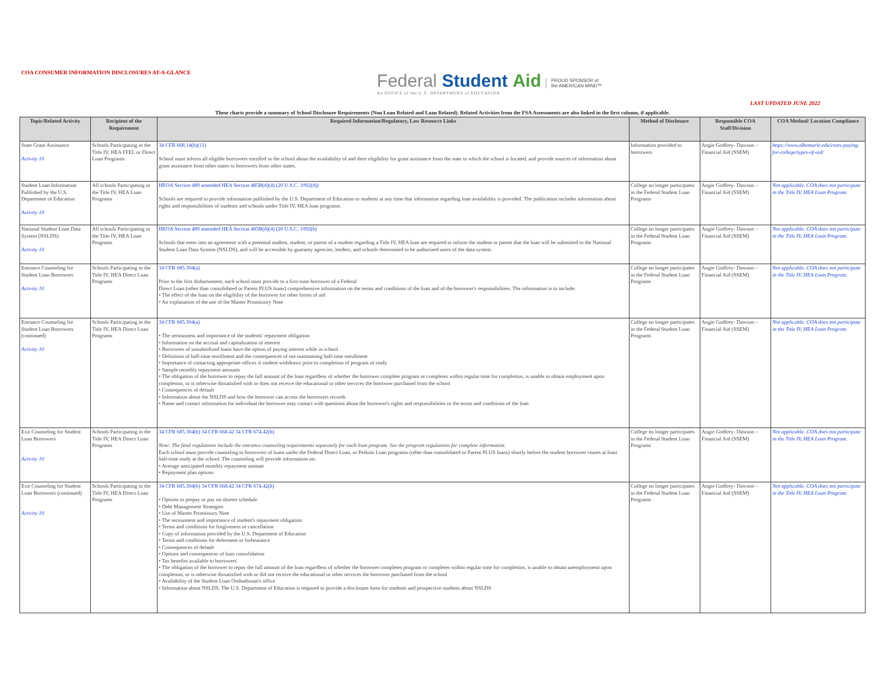COA CONSUMER INFORMATION DISCLOSURES AT-A-GLANCE
Federal Student Aid
An OFFICE of the U.S. DEPARTMENT of EDUCATION
PROUD SPONSOR of
the AMERICAN MIND™
LAST UPDATED JUNE 2022
These charts provide a summary of School Disclosure Requirements (Non Loan Related and Loan Related). Related Activities from the FSA Assessments are also linked in the first column, if applicable.
| Topic/Related Activity | Recipient of the Requirement | Required Information/Regulatory, Law Resource Links | Method of Disclosure | Responsible COA Staff/Division | COA Method/ Location Compliance |
| --- | --- | --- | --- | --- | --- |
| State Grant Assistance Activity 10 | Schools Participating in the Title IV, HEA FFEL or Direct Loan Programs | 34 CFR 668.14(b)(11) School must inform all eligible borrowers enrolled in the school about the availability of and their eligibility for grant assistance from the state in which the school is located, and provide sources of information about grant assistance from other states to borrowers from other states. | Information provided to borrowers | Angie Godfrey- Dawson – Financial Aid (SSEM) | https://www.albemarle.edu/costs-paying-for-college/types-of-aid/ |
| Student Loan Information Published by the U.S. Department of Education Activity 10 | All schools Participating in the Title IV, HEA Loan Programs | HEOA Section 489 amended HEA Section 485B(d)(4) (20 U.S.C. 1092(d)) Schools are required to provide information published by the U.S. Department of Education to students at any time that information regarding loan availability is provided. The publication includes information about rights and responsibilities of students and schools under Title IV, HEA loan programs. | College no longer participates in the Federal Student Loan Programs | Angie Godfrey- Dawson – Financial Aid (SSEM) | Not applicable. COA does not participate in the Title IV, HEA Loan Program. |
| National Student Loan Data System (NSLDS) Activity 10 | All schools Participating in the Title IV, HEA Loan Programs | HEOA Section 489 amended HEA Section 485B(d)(4) (20 U.S.C. 1092(b) Schools that enter into an agreement with a potential student, student, or parent of a student regarding a Title IV, HEA loan are required to inform the student or parent that the loan will be submitted to the National Student Loan Data System (NSLDS), and will be accessible by guaranty agencies, lenders, and schools determined to be authorized users of the data system. | College no longer participates in the Federal Student Loan Programs | Angie Godfrey- Dawson – Financial Aid (SSEM) | Not applicable. COA does not participate in the Title IV, HEA Loan Program. |
| Entrance Counseling for Student Loan Borrowers Activity 10 | Schools Participating in the Title IV, HEA Direct Loan Programs | 34 CFR 685.304(a) Prior to the first disbursement, each school must provide to a first-time borrower of a Federal Direct Loan (other than consolidated or Parent PLUS loans) comprehensive information on the terms and conditions of the loan and of the borrower's responsibilities. The information is to include: • The effect of the loan on the eligibility of the borrower for other forms of aid • An explanation of the use of the Master Promissory Note | College no longer participates in the Federal Student Loan Programs | Angie Godfrey- Dawson – Financial Aid (SSEM) | Not applicable. COA does not participate in the Title IV, HEA Loan Program. |
| Entrance Counseling for Student Loan Borrowers (continued) Activity 10 | Schools Participating in the Title IV, HEA Direct Loan Programs | 34 CFR 685.304(a) • The seriousness and importance of the students' repayment obligation • Information on the accrual and capitalization of interest • Borrowers of unsubsidized loans have the option of paying interest while in school • Definition of half-time enrollment and the consequences of not maintaining half-time enrollment • Importance of contacting appropriate offices if student withdraws prior to completion of program of study • Sample monthly repayment amounts • The obligation of the borrower to repay the full amount of the loan regardless of whether the borrower complete program or completes within regular time for completion, is unable to obtain employment upon completion, or is otherwise dissatisfied with or does not receive the educational or other services the borrower purchased from the school • Consequences of default • Information about the NSLDS and how the borrower can access the borrowers records • Name and contact information for individual the borrower may contact with questions about the borrower's rights and responsibilities or the terms and conditions of the loan | College no longer participates in the Federal Student Loan Programs | Angie Godfrey- Dawson – Financial Aid (SSEM) | Not applicable. COA does not participate in the Title IV, HEA Loan Program. |
| Exit Counseling for Student Loan Borrowers Activity 10 | Schools Participating in the Title IV, HEA Direct Loan Programs | 34 CFR 685.304(b) 34 CFR 668.42 34 CFR 674.42(b) Note: The final regulations include the entrance counseling requirements separately for each loan program. See the program regulations for complete information. Each school must provide counseling to borrowers of loans under the Federal Direct Loan, or Perkins Loan programs (other than consolidated or Parent PLUS loans) shortly before the student borrower ceases at least half-time study at the school. The counseling will provide information on: • Average anticipated monthly repayment amount • Repayment plan options | College no longer participates in the Federal Student Loan Programs | Angie Godfrey- Dawson – Financial Aid (SSEM) | Not applicable. COA does not participate in the Title IV, HEA Loan Program. |
| Exit Counseling for Student Loan Borrowers (continued) Activity 10 | Schools Participating in the Title IV, HEA Direct Loan Programs | 34 CFR 685.304(b) 34 CFR 668.42 34 CFR 674.42(b) • Options to prepay or pay on shorter schedule • Debt Management Strategies • Use of Master Promissory Note • The seriousness and importance of student's repayment obligation • Terms and conditions for forgiveness or cancellation • Copy of information provided by the U.S. Department of Education • Terms and conditions for deferment or forbearance • Consequences of default • Options and consequences of loan consolidation • Tax benefits available to borrowers • The obligation of the borrower to repay the full amount of the loan regardless of whether the borrower completes program or completes within regular time for completion, is unable to obtain unemployment upon completion, or is otherwise dissatisfied with or did not receive the educational or other services the borrower purchased from the school • Availability of the Student Loan Ombudsman's office • Information about NSLDS. The U.S. Department of Education is required to provide a disclosure form for students and prospective students about NSLDS | College no longer participates in the Federal Student Loan Programs | Angie Godfrey- Dawson – Financial Aid (SSEM) | Not applicable. COA does not participate in the Title IV, HEA Loan Program. |